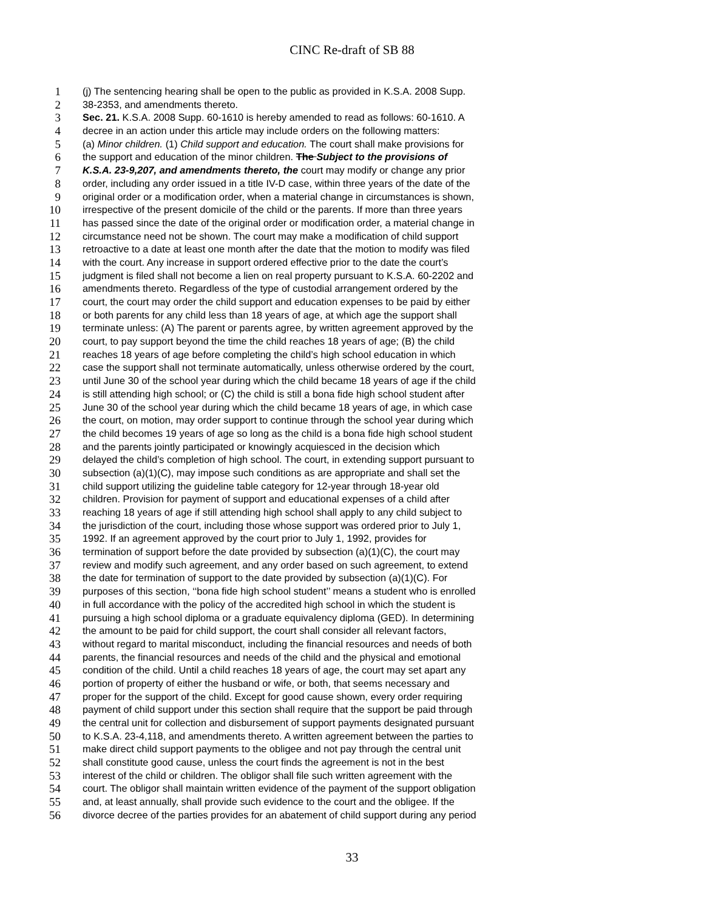CINC Re-draft of SB 88
1 (j) The sentencing hearing shall be open to the public as provided in K.S.A. 2008 Supp.
2 38-2353, and amendments thereto.
3 Sec. 21. K.S.A. 2008 Supp. 60-1610 is hereby amended to read as follows: 60-1610. A
4 decree in an action under this article may include orders on the following matters:
5 (a) Minor children. (1) Child support and education. The court shall make provisions for
6 the support and education of the minor children. The Subject to the provisions of
7 K.S.A. 23-9,207, and amendments thereto, the court may modify or change any prior
8 order, including any order issued in a title IV-D case, within three years of the date of the
9 original order or a modification order, when a material change in circumstances is shown,
10 irrespective of the present domicile of the child or the parents. If more than three years
11 has passed since the date of the original order or modification order, a material change in
12 circumstance need not be shown. The court may make a modification of child support
13 retroactive to a date at least one month after the date that the motion to modify was filed
14 with the court. Any increase in support ordered effective prior to the date the court’s
15 judgment is filed shall not become a lien on real property pursuant to K.S.A. 60-2202 and
16 amendments thereto. Regardless of the type of custodial arrangement ordered by the
17 court, the court may order the child support and education expenses to be paid by either
18 or both parents for any child less than 18 years of age, at which age the support shall
19 terminate unless: (A) The parent or parents agree, by written agreement approved by the
20 court, to pay support beyond the time the child reaches 18 years of age; (B) the child
21 reaches 18 years of age before completing the child’s high school education in which
22 case the support shall not terminate automatically, unless otherwise ordered by the court,
23 until June 30 of the school year during which the child became 18 years of age if the child
24 is still attending high school; or (C) the child is still a bona fide high school student after
25 June 30 of the school year during which the child became 18 years of age, in which case
26 the court, on motion, may order support to continue through the school year during which
27 the child becomes 19 years of age so long as the child is a bona fide high school student
28 and the parents jointly participated or knowingly acquiesced in the decision which
29 delayed the child’s completion of high school. The court, in extending support pursuant to
30 subsection (a)(1)(C), may impose such conditions as are appropriate and shall set the
31 child support utilizing the guideline table category for 12-year through 18-year old
32 children. Provision for payment of support and educational expenses of a child after
33 reaching 18 years of age if still attending high school shall apply to any child subject to
34 the jurisdiction of the court, including those whose support was ordered prior to July 1,
35 1992. If an agreement approved by the court prior to July 1, 1992, provides for
36 termination of support before the date provided by subsection (a)(1)(C), the court may
37 review and modify such agreement, and any order based on such agreement, to extend
38 the date for termination of support to the date provided by subsection (a)(1)(C). For
39 purposes of this section, ‘‘bona fide high school student’’ means a student who is enrolled
40 in full accordance with the policy of the accredited high school in which the student is
41 pursuing a high school diploma or a graduate equivalency diploma (GED). In determining
42 the amount to be paid for child support, the court shall consider all relevant factors,
43 without regard to marital misconduct, including the financial resources and needs of both
44 parents, the financial resources and needs of the child and the physical and emotional
45 condition of the child. Until a child reaches 18 years of age, the court may set apart any
46 portion of property of either the husband or wife, or both, that seems necessary and
47 proper for the support of the child. Except for good cause shown, every order requiring
48 payment of child support under this section shall require that the support be paid through
49 the central unit for collection and disbursement of support payments designated pursuant
50 to K.S.A. 23-4,118, and amendments thereto. A written agreement between the parties to
51 make direct child support payments to the obligee and not pay through the central unit
52 shall constitute good cause, unless the court finds the agreement is not in the best
53 interest of the child or children. The obligor shall file such written agreement with the
54 court. The obligor shall maintain written evidence of the payment of the support obligation
55 and, at least annually, shall provide such evidence to the court and the obligee. If the
56 divorce decree of the parties provides for an abatement of child support during any period
33